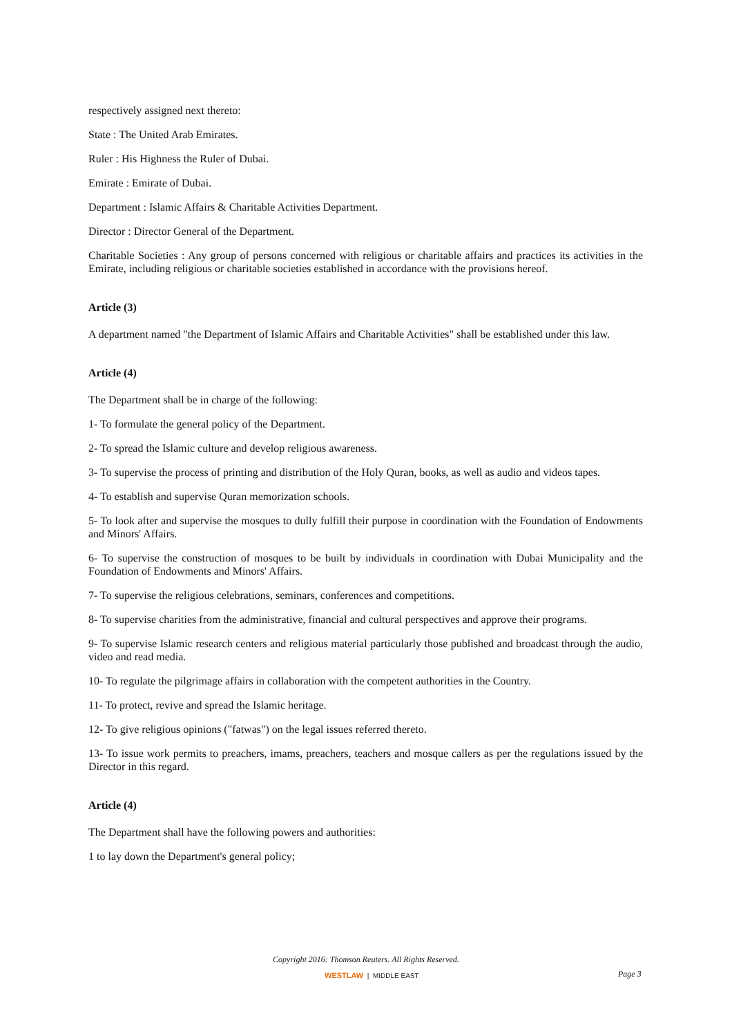respectively assigned next thereto:
State : The United Arab Emirates.
Ruler : His Highness the Ruler of Dubai.
Emirate : Emirate of Dubai.
Department : Islamic Affairs & Charitable Activities Department.
Director : Director General of the Department.
Charitable Societies : Any group of persons concerned with religious or charitable affairs and practices its activities in the Emirate, including religious or charitable societies established in accordance with the provisions hereof.
Article (3)
A department named "the Department of Islamic Affairs and Charitable Activities" shall be established under this law.
Article (4)
The Department shall be in charge of the following:
1- To formulate the general policy of the Department.
2- To spread the Islamic culture and develop religious awareness.
3- To supervise the process of printing and distribution of the Holy Quran, books, as well as audio and videos tapes.
4- To establish and supervise Quran memorization schools.
5- To look after and supervise the mosques to dully fulfill their purpose in coordination with the Foundation of Endowments and Minors' Affairs.
6- To supervise the construction of mosques to be built by individuals in coordination with Dubai Municipality and the Foundation of Endowments and Minors' Affairs.
7- To supervise the religious celebrations, seminars, conferences and competitions.
8- To supervise charities from the administrative, financial and cultural perspectives and approve their programs.
9- To supervise Islamic research centers and religious material particularly those published and broadcast through the audio, video and read media.
10- To regulate the pilgrimage affairs in collaboration with the competent authorities in the Country.
11- To protect, revive and spread the Islamic heritage.
12- To give religious opinions ("fatwas") on the legal issues referred thereto.
13- To issue work permits to preachers, imams, preachers, teachers and mosque callers as per the regulations issued by the Director in this regard.
Article (4)
The Department shall have the following powers and authorities:
1 to lay down the Department's general policy;
Copyright 2016: Thomson Reuters. All Rights Reserved.
WESTLAW | MIDDLE EAST Page 3